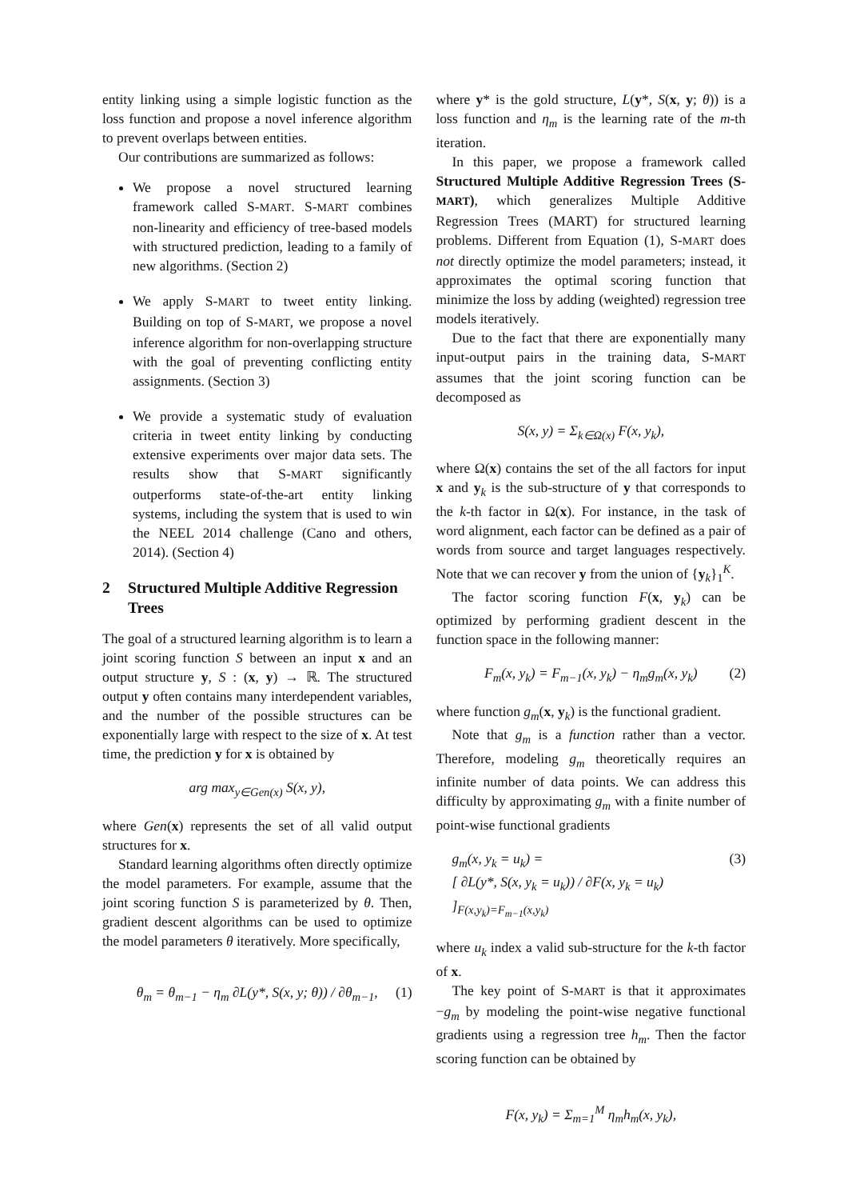entity linking using a simple logistic function as the loss function and propose a novel inference algorithm to prevent overlaps between entities.
Our contributions are summarized as follows:
We propose a novel structured learning framework called S-MART. S-MART combines non-linearity and efficiency of tree-based models with structured prediction, leading to a family of new algorithms. (Section 2)
We apply S-MART to tweet entity linking. Building on top of S-MART, we propose a novel inference algorithm for non-overlapping structure with the goal of preventing conflicting entity assignments. (Section 3)
We provide a systematic study of evaluation criteria in tweet entity linking by conducting extensive experiments over major data sets. The results show that S-MART significantly outperforms state-of-the-art entity linking systems, including the system that is used to win the NEEL 2014 challenge (Cano and others, 2014). (Section 4)
2 Structured Multiple Additive Regression Trees
The goal of a structured learning algorithm is to learn a joint scoring function S between an input x and an output structure y, S : (x, y) → ℝ. The structured output y often contains many interdependent variables, and the number of the possible structures can be exponentially large with respect to the size of x. At test time, the prediction y for x is obtained by
arg max<sub>y∈Gen(x)</sub> S(x, y),
where Gen(x) represents the set of all valid output structures for x.
Standard learning algorithms often directly optimize the model parameters. For example, assume that the joint scoring function S is parameterized by θ. Then, gradient descent algorithms can be used to optimize the model parameters θ iteratively. More specifically,
θ<sub>m</sub> = θ<sub>m−1</sub> − η<sub>m</sub> ∂L(y*, S(x, y; θ)) / ∂θ<sub>m−1</sub>, (1)
where y* is the gold structure, L(y*, S(x, y; θ)) is a loss function and η<sub>m</sub> is the learning rate of the m-th iteration.
In this paper, we propose a framework called Structured Multiple Additive Regression Trees (S-MART), which generalizes Multiple Additive Regression Trees (MART) for structured learning problems. Different from Equation (1), S-MART does not directly optimize the model parameters; instead, it approximates the optimal scoring function that minimize the loss by adding (weighted) regression tree models iteratively.
Due to the fact that there are exponentially many input-output pairs in the training data, S-MART assumes that the joint scoring function can be decomposed as
S(x, y) = Σ<sub>k∈Ω(x)</sub> F(x, y<sub>k</sub>),
where Ω(x) contains the set of the all factors for input x and y<sub>k</sub> is the sub-structure of y that corresponds to the k-th factor in Ω(x). For instance, in the task of word alignment, each factor can be defined as a pair of words from source and target languages respectively. Note that we can recover y from the union of {y<sub>k</sub>}<sub>1</sub><sup>K</sup>.
The factor scoring function F(x, y<sub>k</sub>) can be optimized by performing gradient descent in the function space in the following manner:
F<sub>m</sub>(x, y<sub>k</sub>) = F<sub>m−1</sub>(x, y<sub>k</sub>) − η<sub>m</sub>g<sub>m</sub>(x, y<sub>k</sub>) (2)
where function g<sub>m</sub>(x, y<sub>k</sub>) is the functional gradient.
Note that g<sub>m</sub> is a function rather than a vector. Therefore, modeling g<sub>m</sub> theoretically requires an infinite number of data points. We can address this difficulty by approximating g<sub>m</sub> with a finite number of point-wise functional gradients
g<sub>m</sub>(x, y<sub>k</sub> = u<sub>k</sub>) = (3)
[ ∂L(y*, S(x, y<sub>k</sub> = u<sub>k</sub>)) / ∂F(x, y<sub>k</sub> = u<sub>k</sub>) ]<sub>F(x,y<sub>k</sub>)=F<sub>m−1</sub>(x,y<sub>k</sub>)</sub>
where u<sub>k</sub> index a valid sub-structure for the k-th factor of x.
The key point of S-MART is that it approximates −g<sub>m</sub> by modeling the point-wise negative functional gradients using a regression tree h<sub>m</sub>. Then the factor scoring function can be obtained by
F(x, y<sub>k</sub>) = Σ<sub>m=1</sub><sup>M</sup> η<sub>m</sub>h<sub>m</sub>(x, y<sub>k</sub>),